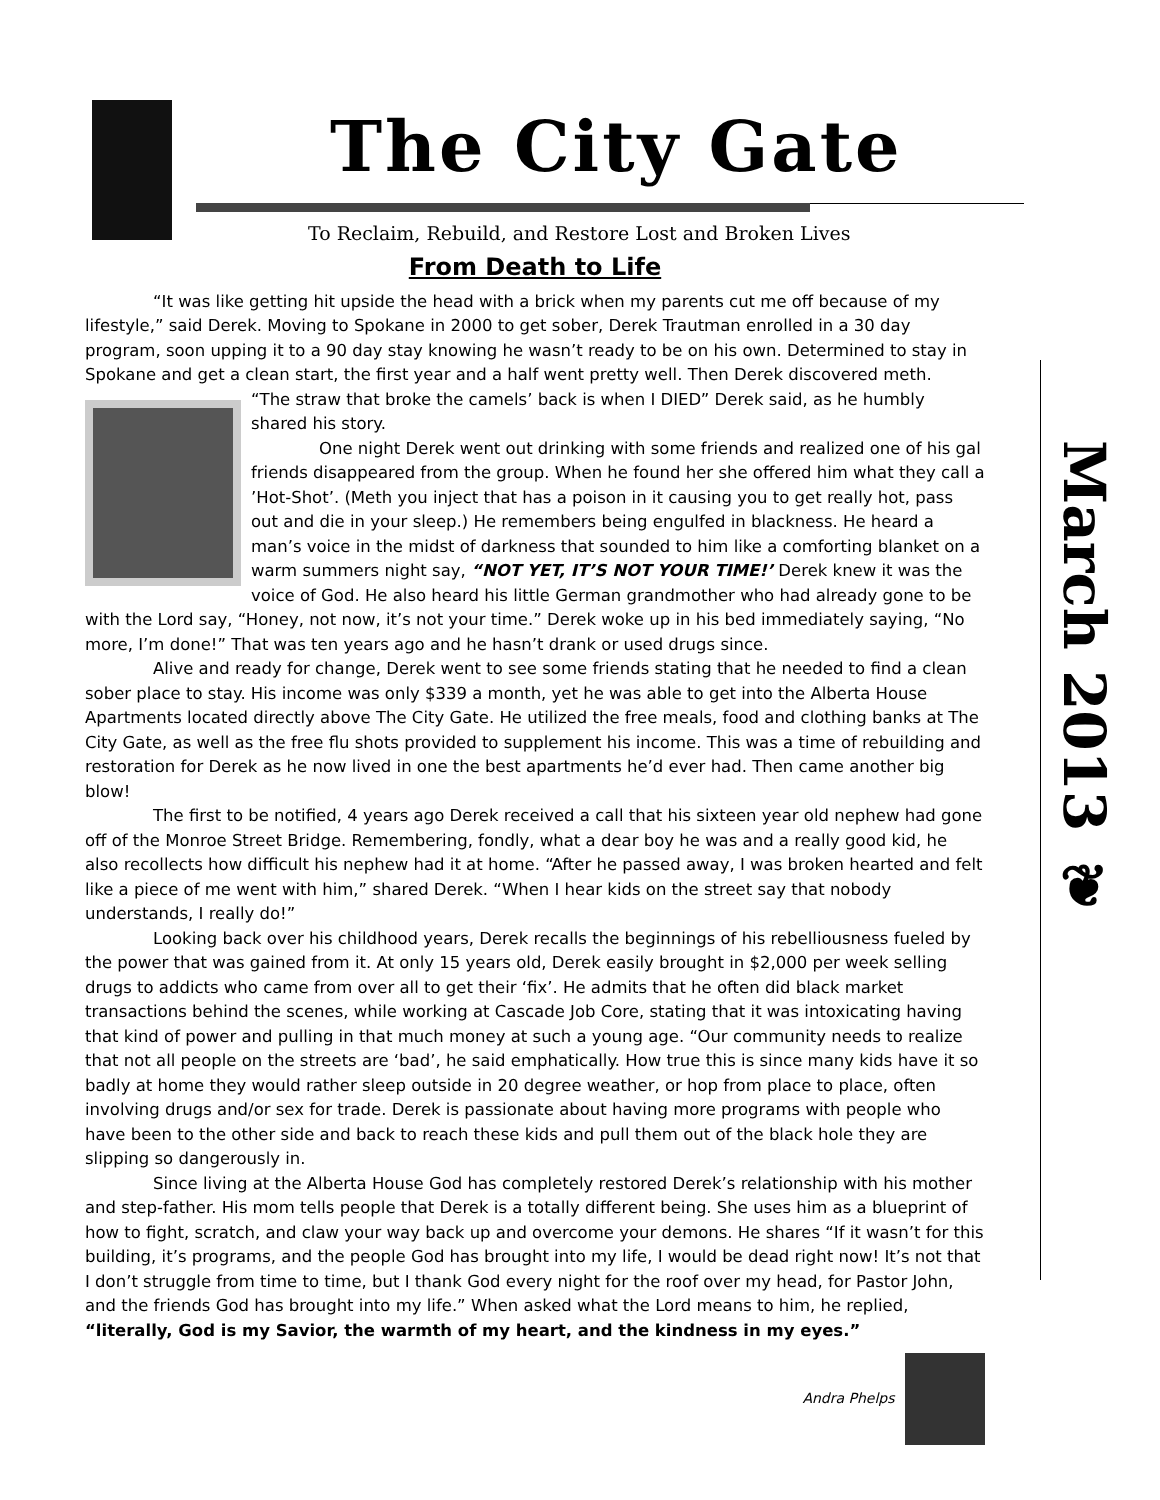The City Gate
To Reclaim, Rebuild, and Restore Lost and Broken Lives
March 2013 ❦
From Death to Life
“It was like getting hit upside the head with a brick when my parents cut me off because of my lifestyle,” said Derek. Moving to Spokane in 2000 to get sober, Derek Trautman enrolled in a 30 day program, soon upping it to a 90 day stay knowing he wasn’t ready to be on his own. Determined to stay in Spokane and get a clean start, the first year and a half went pretty well. Then Derek discovered meth.
“The straw that broke the camels’ back is when I DIED” Derek said, as he humbly shared his story.
One night Derek went out drinking with some friends and realized one of his gal friends disappeared from the group. When he found her she offered him what they call a ’Hot-Shot’. (Meth you inject that has a poison in it causing you to get really hot, pass out and die in your sleep.) He remembers being engulfed in blackness. He heard a man’s voice in the midst of darkness that sounded to him like a comforting blanket on a warm summers night say, “NOT YET, IT’S NOT YOUR TIME!’ Derek knew it was the voice of God. He also heard his little German grandmother who had already gone to be with the Lord say, “Honey, not now, it’s not your time.” Derek woke up in his bed immediately saying, “No more, I’m done!” That was ten years ago and he hasn’t drank or used drugs since.
Alive and ready for change, Derek went to see some friends stating that he needed to find a clean sober place to stay. His income was only $339 a month, yet he was able to get into the Alberta House Apartments located directly above The City Gate. He utilized the free meals, food and clothing banks at The City Gate, as well as the free flu shots provided to supplement his income. This was a time of rebuilding and restoration for Derek as he now lived in one the best apartments he’d ever had. Then came another big blow!
The first to be notified, 4 years ago Derek received a call that his sixteen year old nephew had gone off of the Monroe Street Bridge. Remembering, fondly, what a dear boy he was and a really good kid, he also recollects how difficult his nephew had it at home. “After he passed away, I was broken hearted and felt like a piece of me went with him,” shared Derek. “When I hear kids on the street say that nobody understands, I really do!”
Looking back over his childhood years, Derek recalls the beginnings of his rebelliousness fueled by the power that was gained from it. At only 15 years old, Derek easily brought in $2,000 per week selling drugs to addicts who came from over all to get their ‘fix’. He admits that he often did black market transactions behind the scenes, while working at Cascade Job Core, stating that it was intoxicating having that kind of power and pulling in that much money at such a young age. “Our community needs to realize that not all people on the streets are ‘bad’, he said emphatically. How true this is since many kids have it so badly at home they would rather sleep outside in 20 degree weather, or hop from place to place, often involving drugs and/or sex for trade. Derek is passionate about having more programs with people who have been to the other side and back to reach these kids and pull them out of the black hole they are slipping so dangerously in.
Since living at the Alberta House God has completely restored Derek’s relationship with his mother and step-father. His mom tells people that Derek is a totally different being. She uses him as a blueprint of how to fight, scratch, and claw your way back up and overcome your demons. He shares “If it wasn’t for this building, it’s programs, and the people God has brought into my life, I would be dead right now! It’s not that I don’t struggle from time to time, but I thank God every night for the roof over my head, for Pastor John, and the friends God has brought into my life.” When asked what the Lord means to him, he replied, “literally, God is my Savior, the warmth of my heart, and the kindness in my eyes.”
Andra Phelps